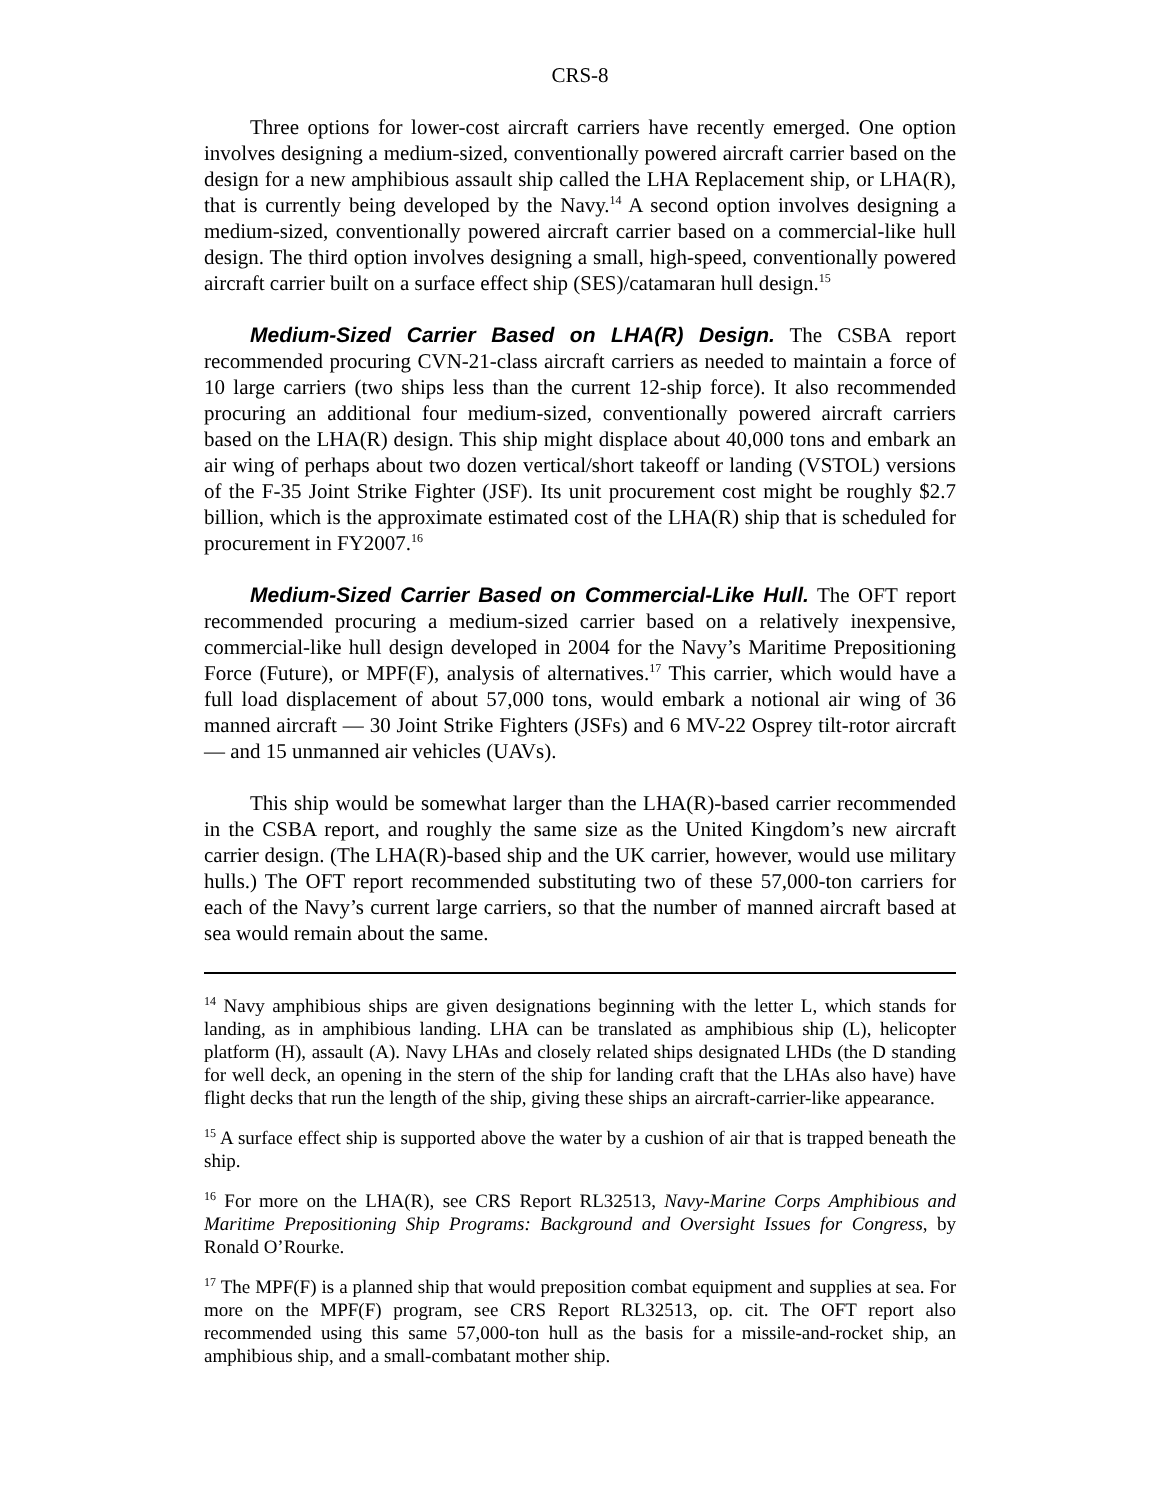CRS-8
Three options for lower-cost aircraft carriers have recently emerged. One option involves designing a medium-sized, conventionally powered aircraft carrier based on the design for a new amphibious assault ship called the LHA Replacement ship, or LHA(R), that is currently being developed by the Navy.<sup>14</sup> A second option involves designing a medium-sized, conventionally powered aircraft carrier based on a commercial-like hull design. The third option involves designing a small, high-speed, conventionally powered aircraft carrier built on a surface effect ship (SES)/catamaran hull design.<sup>15</sup>
Medium-Sized Carrier Based on LHA(R) Design. The CSBA report recommended procuring CVN-21-class aircraft carriers as needed to maintain a force of 10 large carriers (two ships less than the current 12-ship force). It also recommended procuring an additional four medium-sized, conventionally powered aircraft carriers based on the LHA(R) design. This ship might displace about 40,000 tons and embark an air wing of perhaps about two dozen vertical/short takeoff or landing (VSTOL) versions of the F-35 Joint Strike Fighter (JSF). Its unit procurement cost might be roughly $2.7 billion, which is the approximate estimated cost of the LHA(R) ship that is scheduled for procurement in FY2007.<sup>16</sup>
Medium-Sized Carrier Based on Commercial-Like Hull. The OFT report recommended procuring a medium-sized carrier based on a relatively inexpensive, commercial-like hull design developed in 2004 for the Navy’s Maritime Prepositioning Force (Future), or MPF(F), analysis of alternatives.<sup>17</sup> This carrier, which would have a full load displacement of about 57,000 tons, would embark a notional air wing of 36 manned aircraft — 30 Joint Strike Fighters (JSFs) and 6 MV-22 Osprey tilt-rotor aircraft — and 15 unmanned air vehicles (UAVs).
This ship would be somewhat larger than the LHA(R)-based carrier recommended in the CSBA report, and roughly the same size as the United Kingdom’s new aircraft carrier design. (The LHA(R)-based ship and the UK carrier, however, would use military hulls.) The OFT report recommended substituting two of these 57,000-ton carriers for each of the Navy’s current large carriers, so that the number of manned aircraft based at sea would remain about the same.
<sup>14</sup> Navy amphibious ships are given designations beginning with the letter L, which stands for landing, as in amphibious landing. LHA can be translated as amphibious ship (L), helicopter platform (H), assault (A). Navy LHAs and closely related ships designated LHDs (the D standing for well deck, an opening in the stern of the ship for landing craft that the LHAs also have) have flight decks that run the length of the ship, giving these ships an aircraft-carrier-like appearance.
<sup>15</sup> A surface effect ship is supported above the water by a cushion of air that is trapped beneath the ship.
<sup>16</sup> For more on the LHA(R), see CRS Report RL32513, Navy-Marine Corps Amphibious and Maritime Prepositioning Ship Programs: Background and Oversight Issues for Congress, by Ronald O’Rourke.
<sup>17</sup> The MPF(F) is a planned ship that would preposition combat equipment and supplies at sea. For more on the MPF(F) program, see CRS Report RL32513, op. cit. The OFT report also recommended using this same 57,000-ton hull as the basis for a missile-and-rocket ship, an amphibious ship, and a small-combatant mother ship.